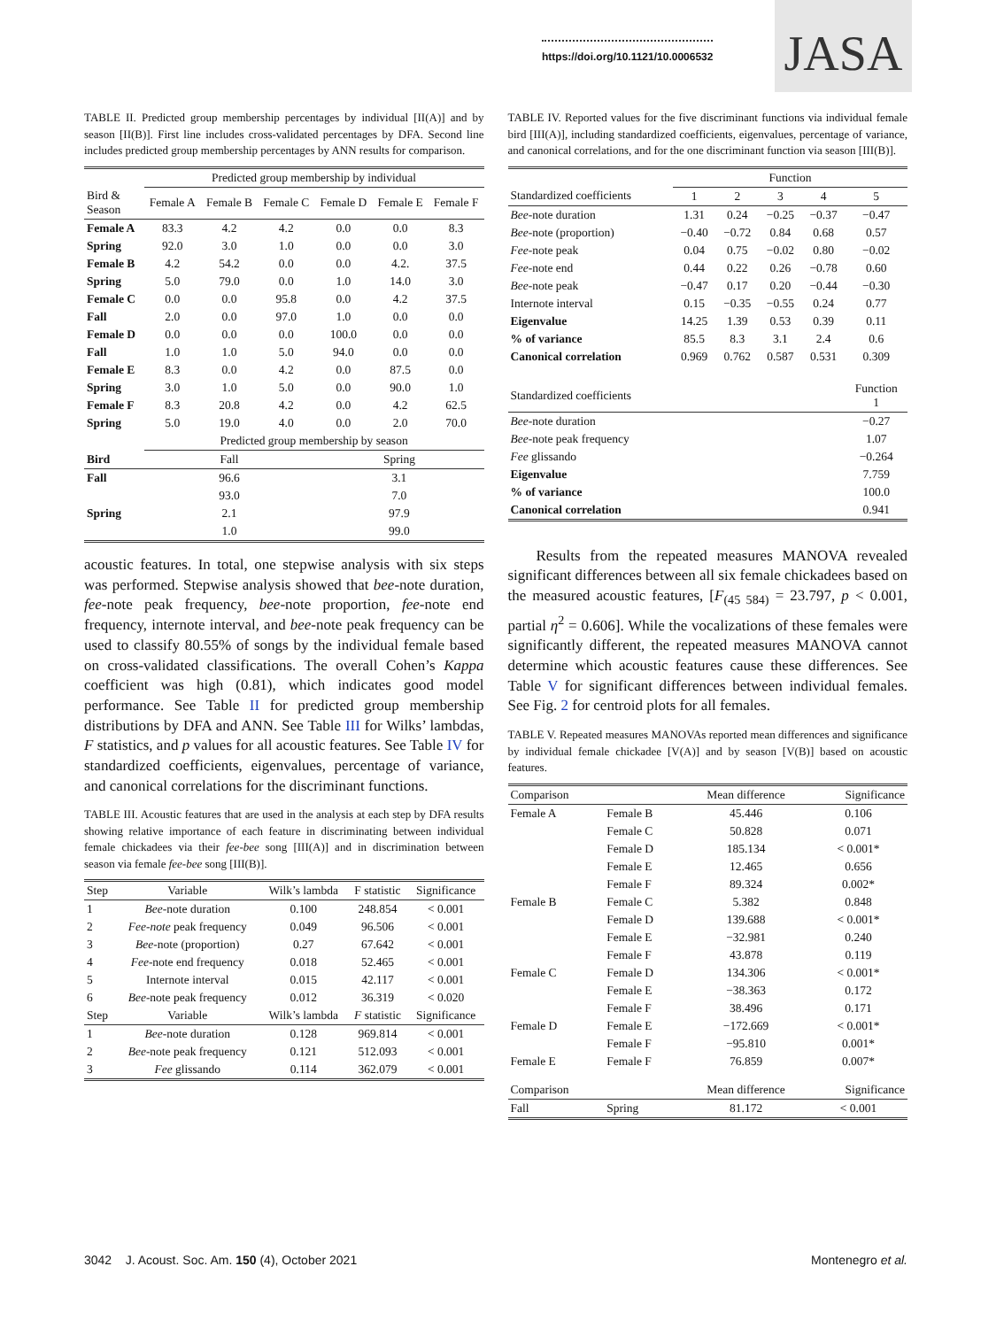https://doi.org/10.1121/10.0006532
JASA
TABLE II. Predicted group membership percentages by individual [II(A)] and by season [II(B)]. First line includes cross-validated percentages by DFA. Second line includes predicted group membership percentages by ANN results for comparison.
| | Predicted group membership by individual | | | | | |
| Bird & Season | Female A | Female B | Female C | Female D | Female E | Female F |
| Female A | 83.3 | 4.2 | 4.2 | 0.0 | 0.0 | 8.3 |
| Spring | 92.0 | 3.0 | 1.0 | 0.0 | 0.0 | 3.0 |
| Female B | 4.2 | 54.2 | 0.0 | 0.0 | 4.2. | 37.5 |
| Spring | 5.0 | 79.0 | 0.0 | 1.0 | 14.0 | 3.0 |
| Female C | 0.0 | 0.0 | 95.8 | 0.0 | 4.2 | 37.5 |
| Fall | 2.0 | 0.0 | 97.0 | 1.0 | 0.0 | 0.0 |
| Female D | 0.0 | 0.0 | 0.0 | 100.0 | 0.0 | 0.0 |
| Fall | 1.0 | 1.0 | 5.0 | 94.0 | 0.0 | 0.0 |
| Female E | 8.3 | 0.0 | 4.2 | 0.0 | 87.5 | 0.0 |
| Spring | 3.0 | 1.0 | 5.0 | 0.0 | 90.0 | 1.0 |
| Female F | 8.3 | 20.8 | 4.2 | 0.0 | 4.2 | 62.5 |
| Spring | 5.0 | 19.0 | 4.0 | 0.0 | 2.0 | 70.0 |
| | Predicted group membership by season | | | | | |
| Bird | Fall | | | Spring | | |
| Fall | 96.6 | | | 3.1 | | |
| | 93.0 | | | 7.0 | | |
| Spring | 2.1 | | | 97.9 | | |
| | 1.0 | | | 99.0 | | |
acoustic features. In total, one stepwise analysis with six steps was performed. Stepwise analysis showed that bee-note duration, fee-note peak frequency, bee-note proportion, fee-note end frequency, internote interval, and bee-note peak frequency can be used to classify 80.55% of songs by the individual female based on cross-validated classifications. The overall Cohen’s Kappa coefficient was high (0.81), which indicates good model performance. See Table II for predicted group membership distributions by DFA and ANN. See Table III for Wilks’ lambdas, F statistics, and p values for all acoustic features. See Table IV for standardized coefficients, eigenvalues, percentage of variance, and canonical correlations for the discriminant functions.
TABLE III. Acoustic features that are used in the analysis at each step by DFA results showing relative importance of each feature in discriminating between individual female chickadees via their fee-bee song [III(A)] and in discrimination between season via female fee-bee song [III(B)].
| Step | Variable | Wilk’s lambda | F statistic | Significance |
| 1 | Bee -note duration | 0.100 | 248.854 | < 0.001 |
| 2 | Fee-note peak frequency | 0.049 | 96.506 | < 0.001 |
| 3 | Bee -note (proportion) | 0.27 | 67.642 | < 0.001 |
| 4 | Fee -note end frequency | 0.018 | 52.465 | < 0.001 |
| 5 | Internote interval | 0.015 | 42.117 | < 0.001 |
| 6 | Bee -note peak frequency | 0.012 | 36.319 | < 0.020 |
| Step | Variable | Wilk’s lambda | F statistic | Significance |
| 1 | Bee -note duration | 0.128 | 969.814 | < 0.001 |
| 2 | Bee -note peak frequency | 0.121 | 512.093 | < 0.001 |
| 3 | Fee glissando | 0.114 | 362.079 | < 0.001 |
TABLE IV. Reported values for the five discriminant functions via individual female bird [III(A)], including standardized coefficients, eigenvalues, percentage of variance, and canonical correlations, and for the one discriminant function via season [III(B)].
| | Function | | | | |
| Standardized coefficients | 1 | 2 | 3 | 4 | 5 |
| Bee -note duration | 1.31 | 0.24 | −0.25 | −0.37 | −0.47 |
| Bee -note (proportion) | −0.40 | −0.72 | 0.84 | 0.68 | 0.57 |
| Fee -note peak | 0.04 | 0.75 | −0.02 | 0.80 | −0.02 |
| Fee -note end | 0.44 | 0.22 | 0.26 | −0.78 | 0.60 |
| Bee -note peak | −0.47 | 0.17 | 0.20 | −0.44 | −0.30 |
| Internote interval | 0.15 | −0.35 | −0.55 | 0.24 | 0.77 |
| Eigenvalue | 14.25 | 1.39 | 0.53 | 0.39 | 0.11 |
| % of variance | 85.5 | 8.3 | 3.1 | 2.4 | 0.6 |
| Canonical correlation | 0.969 | 0.762 | 0.587 | 0.531 | 0.309 |
| Standardized coefficients | | | | | Function 1 |
| Bee -note duration | | | | | −0.27 |
| Bee -note peak frequency | | | | | 1.07 |
| Fee glissando | | | | | −0.264 |
| Eigenvalue | | | | | 7.759 |
| % of variance | | | | | 100.0 |
| Canonical correlation | | | | | 0.941 |
Results from the repeated measures MANOVA revealed significant differences between all six female chickadees based on the measured acoustic features, [F<sub>(45 584)</sub> = 23.797, p < 0.001, partial η<sup>2</sup> = 0.606]. While the vocalizations of these females were significantly different, the repeated measures MANOVA cannot determine which acoustic features cause these differences. See Table V for significant differences between individual females. See Fig. 2 for centroid plots for all females.
TABLE V. Repeated measures MANOVAs reported mean differences and significance by individual female chickadee [V(A)] and by season [V(B)] based on acoustic features.
| Comparison | | Mean difference | Significance |
| Female A | Female B | 45.446 | 0.106 |
| | Female C | 50.828 | 0.071 |
| | Female D | 185.134 | < 0.001* |
| | Female E | 12.465 | 0.656 |
| | Female F | 89.324 | 0.002* |
| Female B | Female C | 5.382 | 0.848 |
| | Female D | 139.688 | < 0.001* |
| | Female E | −32.981 | 0.240 |
| | Female F | 43.878 | 0.119 |
| Female C | Female D | 134.306 | < 0.001* |
| | Female E | −38.363 | 0.172 |
| | Female F | 38.496 | 0.171 |
| Female D | Female E | −172.669 | < 0.001* |
| | Female F | −95.810 | 0.001* |
| Female E | Female F | 76.859 | 0.007* |
| Comparison | | Mean difference | Significance |
| Fall | Spring | 81.172 | < 0.001 |
3042 J. Acoust. Soc. Am. 150 (4), October 2021 Montenegro et al.